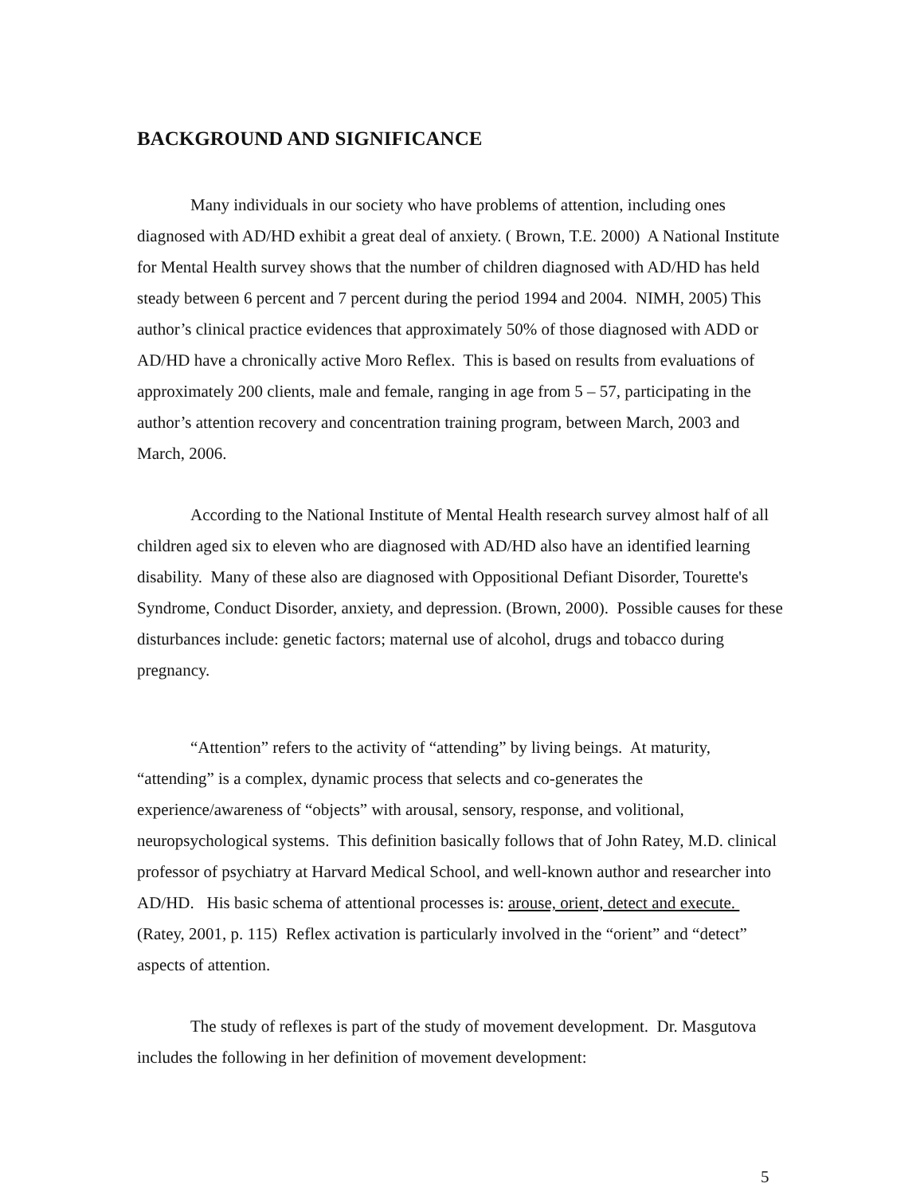BACKGROUND AND SIGNIFICANCE
Many individuals in our society who have problems of attention, including ones diagnosed with AD/HD exhibit a great deal of anxiety. ( Brown, T.E. 2000) A National Institute for Mental Health survey shows that the number of children diagnosed with AD/HD has held steady between 6 percent and 7 percent during the period 1994 and 2004. NIMH, 2005) This author’s clinical practice evidences that approximately 50% of those diagnosed with ADD or AD/HD have a chronically active Moro Reflex. This is based on results from evaluations of approximately 200 clients, male and female, ranging in age from 5 – 57, participating in the author’s attention recovery and concentration training program, between March, 2003 and March, 2006.
According to the National Institute of Mental Health research survey almost half of all children aged six to eleven who are diagnosed with AD/HD also have an identified learning disability. Many of these also are diagnosed with Oppositional Defiant Disorder, Tourette's Syndrome, Conduct Disorder, anxiety, and depression. (Brown, 2000). Possible causes for these disturbances include: genetic factors; maternal use of alcohol, drugs and tobacco during pregnancy.
“Attention” refers to the activity of “attending” by living beings. At maturity, “attending” is a complex, dynamic process that selects and co-generates the experience/awareness of “objects” with arousal, sensory, response, and volitional, neuropsychological systems. This definition basically follows that of John Ratey, M.D. clinical professor of psychiatry at Harvard Medical School, and well-known author and researcher into AD/HD. His basic schema of attentional processes is: arouse, orient, detect and execute. (Ratey, 2001, p. 115) Reflex activation is particularly involved in the “orient” and “detect” aspects of attention.
The study of reflexes is part of the study of movement development. Dr. Masgutova includes the following in her definition of movement development:
5